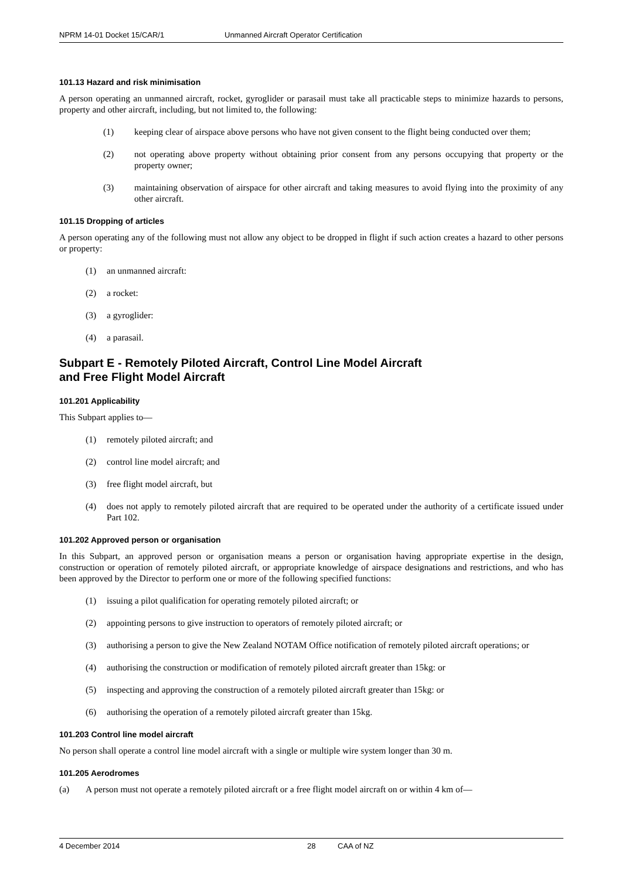NPRM 14-01 Docket 15/CAR/1 Unmanned Aircraft Operator Certification
101.13 Hazard and risk minimisation
A person operating an unmanned aircraft, rocket, gyroglider or parasail must take all practicable steps to minimize hazards to persons, property and other aircraft, including, but not limited to, the following:
(1) keeping clear of airspace above persons who have not given consent to the flight being conducted over them;
(2) not operating above property without obtaining prior consent from any persons occupying that property or the property owner;
(3) maintaining observation of airspace for other aircraft and taking measures to avoid flying into the proximity of any other aircraft.
101.15 Dropping of articles
A person operating any of the following must not allow any object to be dropped in flight if such action creates a hazard to other persons or property:
(1) an unmanned aircraft:
(2) a rocket:
(3) a gyroglider:
(4) a parasail.
Subpart E - Remotely Piloted Aircraft, Control Line Model Aircraft
and Free Flight Model Aircraft
101.201 Applicability
This Subpart applies to—
(1) remotely piloted aircraft; and
(2) control line model aircraft; and
(3) free flight model aircraft, but
(4) does not apply to remotely piloted aircraft that are required to be operated under the authority of a certificate issued under Part 102.
101.202 Approved person or organisation
In this Subpart, an approved person or organisation means a person or organisation having appropriate expertise in the design, construction or operation of remotely piloted aircraft, or appropriate knowledge of airspace designations and restrictions, and who has been approved by the Director to perform one or more of the following specified functions:
(1) issuing a pilot qualification for operating remotely piloted aircraft; or
(2) appointing persons to give instruction to operators of remotely piloted aircraft; or
(3) authorising a person to give the New Zealand NOTAM Office notification of remotely piloted aircraft operations; or
(4) authorising the construction or modification of remotely piloted aircraft greater than 15kg: or
(5) inspecting and approving the construction of a remotely piloted aircraft greater than 15kg: or
(6) authorising the operation of a remotely piloted aircraft greater than 15kg.
101.203 Control line model aircraft
No person shall operate a control line model aircraft with a single or multiple wire system longer than 30 m.
101.205 Aerodromes
(a) A person must not operate a remotely piloted aircraft or a free flight model aircraft on or within 4 km of—
4 December 2014 28 CAA of NZ